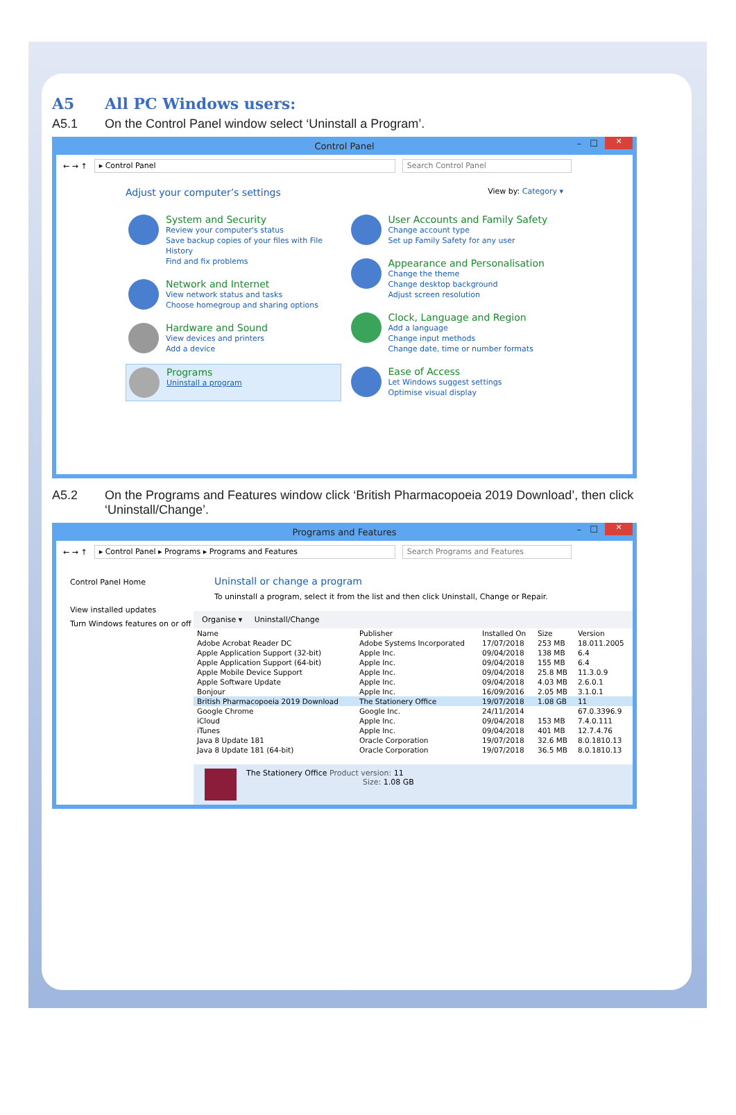A5 All PC Windows users:
A5.1 On the Control Panel window select ‘Uninstall a Program’.
Control Panel – ☐ ✕
← → ↑ ▸ Control Panel Search Control Panel
Adjust your computer’s settings View by: Category ▾
System and Security
Review your computer's status
Save backup copies of your files with File History
Find and fix problems
Network and Internet
View network status and tasks
Choose homegroup and sharing options
Hardware and Sound
View devices and printers
Add a device
Programs
Uninstall a program
User Accounts and Family Safety
Change account type
Set up Family Safety for any user
Appearance and Personalisation
Change the theme
Change desktop background
Adjust screen resolution
Clock, Language and Region
Add a language
Change input methods
Change date, time or number formats
Ease of Access
Let Windows suggest settings
Optimise visual display
A5.2 On the Programs and Features window click ‘British Pharmacopoeia 2019 Download’, then click ‘Uninstall/Change’.
Programs and Features – ☐ ✕
← → ↑ ▸ Control Panel ▸ Programs ▸ Programs and Features Search Programs and Features
Control Panel Home
View installed updates
Turn Windows features on or off
Uninstall or change a program
To uninstall a program, select it from the list and then click Uninstall, Change or Repair.
Organise ▾ Uninstall/Change
| Name | Publisher | Installed On | Size | Version |
| --- | --- | --- | --- | --- |
| Adobe Acrobat Reader DC | Adobe Systems Incorporated | 17/07/2018 | 253 MB | 18.011.2005 |
| Apple Application Support (32-bit) | Apple Inc. | 09/04/2018 | 138 MB | 6.4 |
| Apple Application Support (64-bit) | Apple Inc. | 09/04/2018 | 155 MB | 6.4 |
| Apple Mobile Device Support | Apple Inc. | 09/04/2018 | 25.8 MB | 11.3.0.9 |
| Apple Software Update | Apple Inc. | 09/04/2018 | 4.03 MB | 2.6.0.1 |
| Bonjour | Apple Inc. | 16/09/2016 | 2.05 MB | 3.1.0.1 |
| British Pharmacopoeia 2019 Download | The Stationery Office | 19/07/2018 | 1.08 GB | 11 |
| Google Chrome | Google Inc. | 24/11/2014 | | 67.0.3396.9 |
| iCloud | Apple Inc. | 09/04/2018 | 153 MB | 7.4.0.111 |
| iTunes | Apple Inc. | 09/04/2018 | 401 MB | 12.7.4.76 |
| Java 8 Update 181 | Oracle Corporation | 19/07/2018 | 32.6 MB | 8.0.1810.13 |
| Java 8 Update 181 (64-bit) | Oracle Corporation | 19/07/2018 | 36.5 MB | 8.0.1810.13 |
The Stationery Office Product version: 11
Size: 1.08 GB